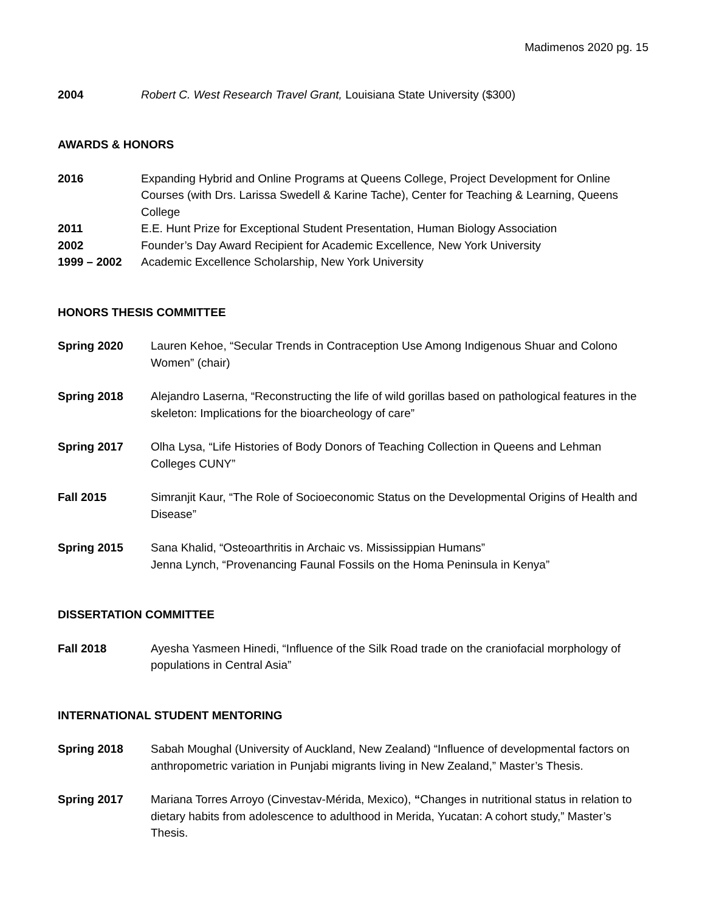Madimenos 2020 pg. 15
2004 Robert C. West Research Travel Grant, Louisiana State University ($300)
AWARDS & HONORS
2016 Expanding Hybrid and Online Programs at Queens College, Project Development for Online Courses (with Drs. Larissa Swedell & Karine Tache), Center for Teaching & Learning, Queens College
2011 E.E. Hunt Prize for Exceptional Student Presentation, Human Biology Association
2002 Founder’s Day Award Recipient for Academic Excellence, New York University
1999 – 2002 Academic Excellence Scholarship, New York University
HONORS THESIS COMMITTEE
Spring 2020 Lauren Kehoe, “Secular Trends in Contraception Use Among Indigenous Shuar and Colono Women” (chair)
Spring 2018 Alejandro Laserna, “Reconstructing the life of wild gorillas based on pathological features in the skeleton: Implications for the bioarcheology of care”
Spring 2017 Olha Lysa, “Life Histories of Body Donors of Teaching Collection in Queens and Lehman Colleges CUNY”
Fall 2015 Simranjit Kaur, “The Role of Socioeconomic Status on the Developmental Origins of Health and Disease”
Spring 2015 Sana Khalid, “Osteoarthritis in Archaic vs. Mississippian Humans”
Jenna Lynch, “Provenancing Faunal Fossils on the Homa Peninsula in Kenya”
DISSERTATION COMMITTEE
Fall 2018 Ayesha Yasmeen Hinedi, “Influence of the Silk Road trade on the craniofacial morphology of populations in Central Asia”
INTERNATIONAL STUDENT MENTORING
Spring 2018 Sabah Moughal (University of Auckland, New Zealand) “Influence of developmental factors on anthropometric variation in Punjabi migrants living in New Zealand,” Master’s Thesis.
Spring 2017 Mariana Torres Arroyo (Cinvestav-Mérida, Mexico), “Changes in nutritional status in relation to dietary habits from adolescence to adulthood in Merida, Yucatan: A cohort study,” Master’s Thesis.